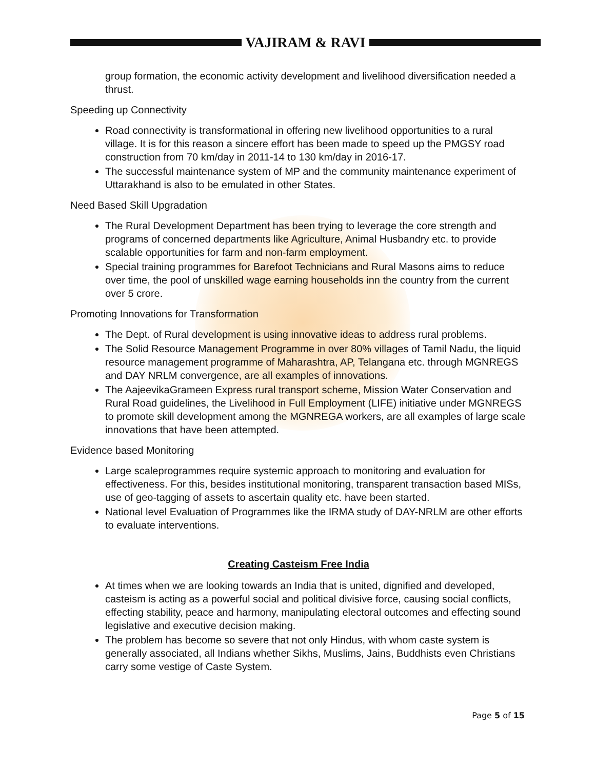VAJIRAM & RAVI
group formation, the economic activity development and livelihood diversification needed a thrust.
Speeding up Connectivity
Road connectivity is transformational in offering new livelihood opportunities to a rural village. It is for this reason a sincere effort has been made to speed up the PMGSY road construction from 70 km/day in 2011-14 to 130 km/day in 2016-17.
The successful maintenance system of MP and the community maintenance experiment of Uttarakhand is also to be emulated in other States.
Need Based Skill Upgradation
The Rural Development Department has been trying to leverage the core strength and programs of concerned departments like Agriculture, Animal Husbandry etc. to provide scalable opportunities for farm and non-farm employment.
Special training programmes for Barefoot Technicians and Rural Masons aims to reduce over time, the pool of unskilled wage earning households inn the country from the current over 5 crore.
Promoting Innovations for Transformation
The Dept. of Rural development is using innovative ideas to address rural problems.
The Solid Resource Management Programme in over 80% villages of Tamil Nadu, the liquid resource management programme of Maharashtra, AP, Telangana etc. through MGNREGS and DAY NRLM convergence, are all examples of innovations.
The AajeevikaGrameen Express rural transport scheme, Mission Water Conservation and Rural Road guidelines, the Livelihood in Full Employment (LIFE) initiative under MGNREGS to promote skill development among the MGNREGA workers, are all examples of large scale innovations that have been attempted.
Evidence based Monitoring
Large scaleprogrammes require systemic approach to monitoring and evaluation for effectiveness. For this, besides institutional monitoring, transparent transaction based MISs, use of geo-tagging of assets to ascertain quality etc. have been started.
National level Evaluation of Programmes like the IRMA study of DAY-NRLM are other efforts to evaluate interventions.
Creating Casteism Free India
At times when we are looking towards an India that is united, dignified and developed, casteism is acting as a powerful social and political divisive force, causing social conflicts, effecting stability, peace and harmony, manipulating electoral outcomes and effecting sound legislative and executive decision making.
The problem has become so severe that not only Hindus, with whom caste system is generally associated, all Indians whether Sikhs, Muslims, Jains, Buddhists even Christians carry some vestige of Caste System.
Page 5 of 15